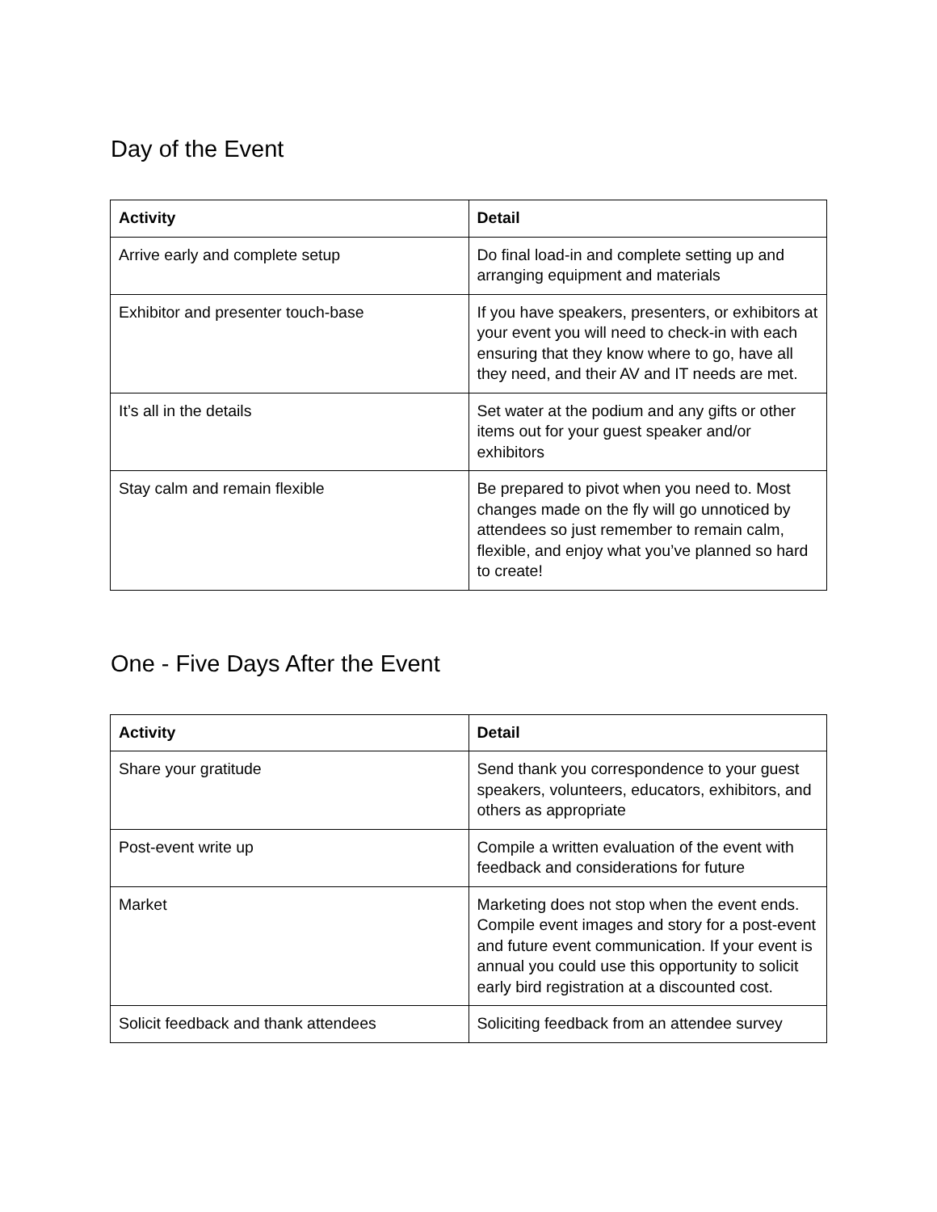Day of the Event
| Activity | Detail |
| --- | --- |
| Arrive early and complete setup | Do final load-in and complete setting up and arranging equipment and materials |
| Exhibitor and presenter touch-base | If you have speakers, presenters, or exhibitors at your event you will need to check-in with each ensuring that they know where to go, have all they need, and their AV and IT needs are met. |
| It’s all in the details | Set water at the podium and any gifts or other items out for your guest speaker and/or exhibitors |
| Stay calm and remain flexible | Be prepared to pivot when you need to. Most changes made on the fly will go unnoticed by attendees so just remember to remain calm, flexible, and enjoy what you’ve planned so hard to create! |
One - Five Days After the Event
| Activity | Detail |
| --- | --- |
| Share your gratitude | Send thank you correspondence to your guest speakers, volunteers, educators, exhibitors, and others as appropriate |
| Post-event write up | Compile a written evaluation of the event with feedback and considerations for future |
| Market | Marketing does not stop when the event ends. Compile event images and story for a post-event and future event communication. If your event is annual you could use this opportunity to solicit early bird registration at a discounted cost. |
| Solicit feedback and thank attendees | Soliciting feedback from an attendee survey |